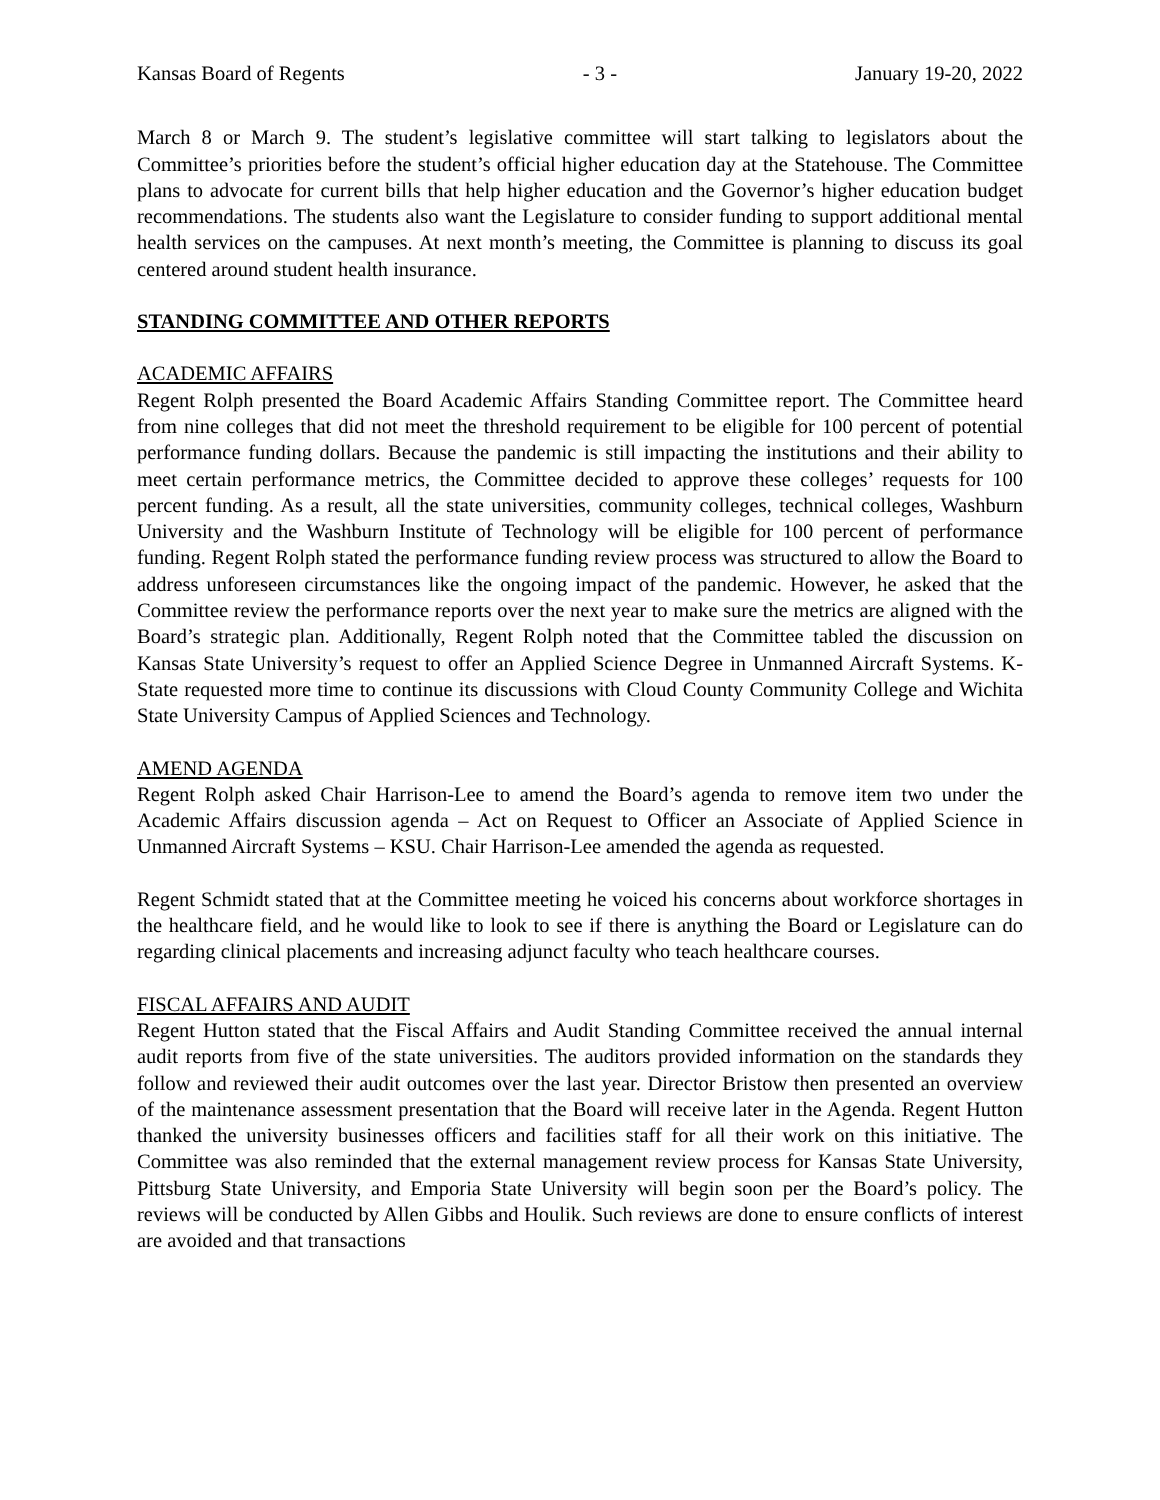Kansas Board of Regents - 3 - January 19-20, 2022
March 8 or March 9. The student’s legislative committee will start talking to legislators about the Committee’s priorities before the student’s official higher education day at the Statehouse. The Committee plans to advocate for current bills that help higher education and the Governor’s higher education budget recommendations. The students also want the Legislature to consider funding to support additional mental health services on the campuses. At next month’s meeting, the Committee is planning to discuss its goal centered around student health insurance.
STANDING COMMITTEE AND OTHER REPORTS
ACADEMIC AFFAIRS
Regent Rolph presented the Board Academic Affairs Standing Committee report. The Committee heard from nine colleges that did not meet the threshold requirement to be eligible for 100 percent of potential performance funding dollars. Because the pandemic is still impacting the institutions and their ability to meet certain performance metrics, the Committee decided to approve these colleges’ requests for 100 percent funding. As a result, all the state universities, community colleges, technical colleges, Washburn University and the Washburn Institute of Technology will be eligible for 100 percent of performance funding. Regent Rolph stated the performance funding review process was structured to allow the Board to address unforeseen circumstances like the ongoing impact of the pandemic. However, he asked that the Committee review the performance reports over the next year to make sure the metrics are aligned with the Board’s strategic plan. Additionally, Regent Rolph noted that the Committee tabled the discussion on Kansas State University’s request to offer an Applied Science Degree in Unmanned Aircraft Systems. K-State requested more time to continue its discussions with Cloud County Community College and Wichita State University Campus of Applied Sciences and Technology.
AMEND AGENDA
Regent Rolph asked Chair Harrison-Lee to amend the Board’s agenda to remove item two under the Academic Affairs discussion agenda – Act on Request to Officer an Associate of Applied Science in Unmanned Aircraft Systems – KSU. Chair Harrison-Lee amended the agenda as requested.
Regent Schmidt stated that at the Committee meeting he voiced his concerns about workforce shortages in the healthcare field, and he would like to look to see if there is anything the Board or Legislature can do regarding clinical placements and increasing adjunct faculty who teach healthcare courses.
FISCAL AFFAIRS AND AUDIT
Regent Hutton stated that the Fiscal Affairs and Audit Standing Committee received the annual internal audit reports from five of the state universities. The auditors provided information on the standards they follow and reviewed their audit outcomes over the last year. Director Bristow then presented an overview of the maintenance assessment presentation that the Board will receive later in the Agenda. Regent Hutton thanked the university businesses officers and facilities staff for all their work on this initiative. The Committee was also reminded that the external management review process for Kansas State University, Pittsburg State University, and Emporia State University will begin soon per the Board’s policy. The reviews will be conducted by Allen Gibbs and Houlik. Such reviews are done to ensure conflicts of interest are avoided and that transactions